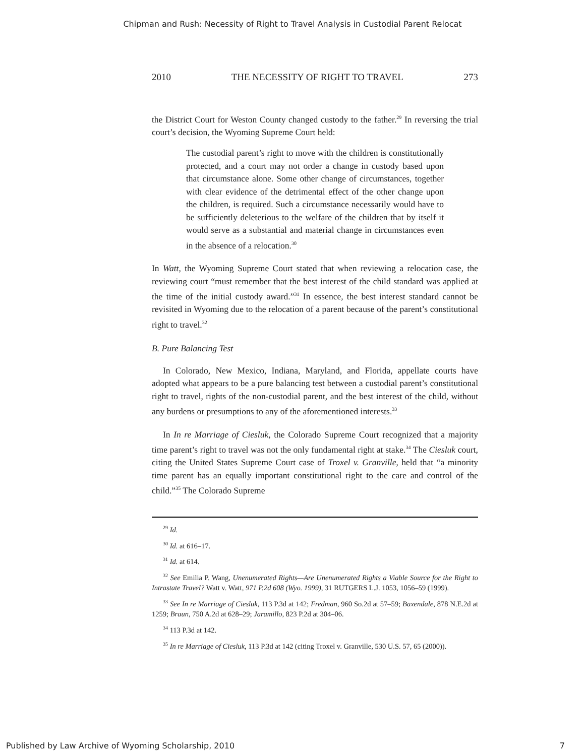Chipman and Rush: Necessity of Right to Travel Analysis in Custodial Parent Relocat
2010 THE NECESSITY OF RIGHT TO TRAVEL 273
the District Court for Weston County changed custody to the father.<sup>29</sup> In reversing the trial court’s decision, the Wyoming Supreme Court held:
The custodial parent’s right to move with the children is constitutionally protected, and a court may not order a change in custody based upon that circumstance alone. Some other change of circumstances, together with clear evidence of the detrimental effect of the other change upon the children, is required. Such a circumstance necessarily would have to be sufficiently deleterious to the welfare of the children that by itself it would serve as a substantial and material change in circumstances even in the absence of a relocation.<sup>30</sup>
In Watt, the Wyoming Supreme Court stated that when reviewing a relocation case, the reviewing court “must remember that the best interest of the child standard was applied at the time of the initial custody award.”<sup>31</sup> In essence, the best interest standard cannot be revisited in Wyoming due to the relocation of a parent because of the parent’s constitutional right to travel.<sup>32</sup>
B. Pure Balancing Test
In Colorado, New Mexico, Indiana, Maryland, and Florida, appellate courts have adopted what appears to be a pure balancing test between a custodial parent’s constitutional right to travel, rights of the non-custodial parent, and the best interest of the child, without any burdens or presumptions to any of the aforementioned interests.<sup>33</sup>
In In re Marriage of Ciesluk, the Colorado Supreme Court recognized that a majority time parent’s right to travel was not the only fundamental right at stake.<sup>34</sup> The Ciesluk court, citing the United States Supreme Court case of Troxel v. Granville, held that “a minority time parent has an equally important constitutional right to the care and control of the child.”<sup>35</sup> The Colorado Supreme
<sup>29</sup> Id.
<sup>30</sup> Id. at 616–17.
<sup>31</sup> Id. at 614.
<sup>32</sup> See Emilia P. Wang, Unenumerated Rights—Are Unenumerated Rights a Viable Source for the Right to Intrastate Travel? Watt v. Watt, 971 P.2d 608 (Wyo. 1999), 31 RUTGERS L.J. 1053, 1056–59 (1999).
<sup>33</sup> See In re Marriage of Ciesluk, 113 P.3d at 142; Fredman, 960 So.2d at 57–59; Baxendale, 878 N.E.2d at 1259; Braun, 750 A.2d at 628–29; Jaramillo, 823 P.2d at 304–06.
<sup>34</sup> 113 P.3d at 142.
<sup>35</sup> In re Marriage of Ciesluk, 113 P.3d at 142 (citing Troxel v. Granville, 530 U.S. 57, 65 (2000)).
Published by Law Archive of Wyoming Scholarship, 2010 7